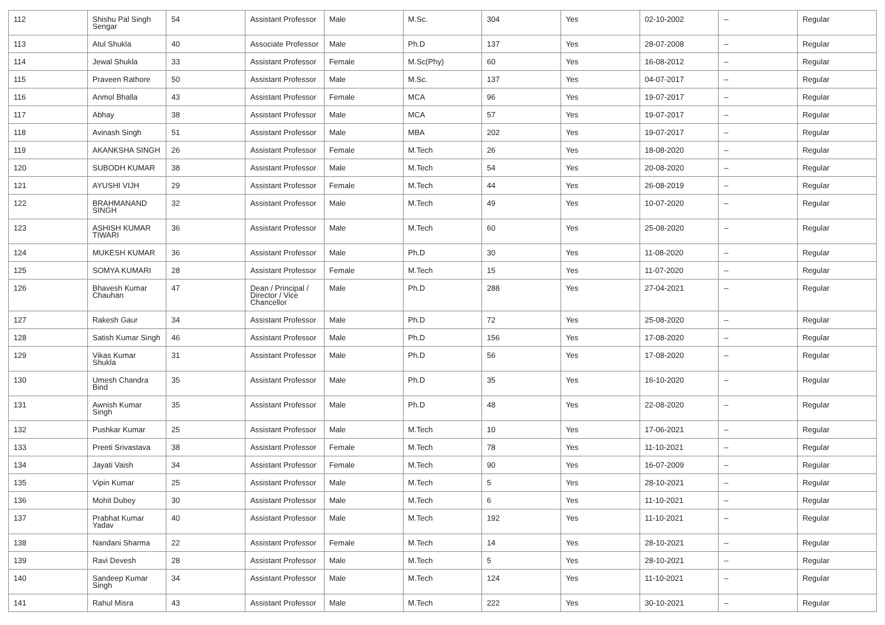| 112 | Shishu Pal Singh Sengar | 54 | Assistant Professor | Male | M.Sc. | 304 | Yes | 02-10-2002 | -- | Regular |
| 113 | Atul Shukla | 40 | Associate Professor | Male | Ph.D | 137 | Yes | 28-07-2008 | -- | Regular |
| 114 | Jewal Shukla | 33 | Assistant Professor | Female | M.Sc(Phy) | 60 | Yes | 16-08-2012 | -- | Regular |
| 115 | Praveen Rathore | 50 | Assistant Professor | Male | M.Sc. | 137 | Yes | 04-07-2017 | -- | Regular |
| 116 | Anmol Bhalla | 43 | Assistant Professor | Female | MCA | 96 | Yes | 19-07-2017 | -- | Regular |
| 117 | Abhay | 38 | Assistant Professor | Male | MCA | 57 | Yes | 19-07-2017 | -- | Regular |
| 118 | Avinash Singh | 51 | Assistant Professor | Male | MBA | 202 | Yes | 19-07-2017 | -- | Regular |
| 119 | AKANKSHA SINGH | 26 | Assistant Professor | Female | M.Tech | 26 | Yes | 18-08-2020 | -- | Regular |
| 120 | SUBODH KUMAR | 38 | Assistant Professor | Male | M.Tech | 54 | Yes | 20-08-2020 | -- | Regular |
| 121 | AYUSHI VIJH | 29 | Assistant Professor | Female | M.Tech | 44 | Yes | 26-08-2019 | -- | Regular |
| 122 | BRAHMANAND SINGH | 32 | Assistant Professor | Male | M.Tech | 49 | Yes | 10-07-2020 | -- | Regular |
| 123 | ASHISH KUMAR TIWARI | 36 | Assistant Professor | Male | M.Tech | 60 | Yes | 25-08-2020 | -- | Regular |
| 124 | MUKESH KUMAR | 36 | Assistant Professor | Male | Ph.D | 30 | Yes | 11-08-2020 | -- | Regular |
| 125 | SOMYA KUMARI | 28 | Assistant Professor | Female | M.Tech | 15 | Yes | 11-07-2020 | -- | Regular |
| 126 | Bhavesh Kumar Chauhan | 47 | Dean / Principal / Director / Vice Chancellor | Male | Ph.D | 288 | Yes | 27-04-2021 | -- | Regular |
| 127 | Rakesh Gaur | 34 | Assistant Professor | Male | Ph.D | 72 | Yes | 25-08-2020 | -- | Regular |
| 128 | Satish Kumar Singh | 46 | Assistant Professor | Male | Ph.D | 156 | Yes | 17-08-2020 | -- | Regular |
| 129 | Vikas Kumar Shukla | 31 | Assistant Professor | Male | Ph.D | 56 | Yes | 17-08-2020 | -- | Regular |
| 130 | Umesh Chandra Bind | 35 | Assistant Professor | Male | Ph.D | 35 | Yes | 16-10-2020 | -- | Regular |
| 131 | Awnish Kumar Singh | 35 | Assistant Professor | Male | Ph.D | 48 | Yes | 22-08-2020 | -- | Regular |
| 132 | Pushkar Kumar | 25 | Assistant Professor | Male | M.Tech | 10 | Yes | 17-06-2021 | -- | Regular |
| 133 | Preeti Srivastava | 38 | Assistant Professor | Female | M.Tech | 78 | Yes | 11-10-2021 | -- | Regular |
| 134 | Jayati Vaish | 34 | Assistant Professor | Female | M.Tech | 90 | Yes | 16-07-2009 | -- | Regular |
| 135 | Vipin Kumar | 25 | Assistant Professor | Male | M.Tech | 5 | Yes | 28-10-2021 | -- | Regular |
| 136 | Mohit Dubey | 30 | Assistant Professor | Male | M.Tech | 6 | Yes | 11-10-2021 | -- | Regular |
| 137 | Prabhat Kumar Yadav | 40 | Assistant Professor | Male | M.Tech | 192 | Yes | 11-10-2021 | -- | Regular |
| 138 | Nandani Sharma | 22 | Assistant Professor | Female | M.Tech | 14 | Yes | 28-10-2021 | -- | Regular |
| 139 | Ravi Devesh | 28 | Assistant Professor | Male | M.Tech | 5 | Yes | 28-10-2021 | -- | Regular |
| 140 | Sandeep Kumar Singh | 34 | Assistant Professor | Male | M.Tech | 124 | Yes | 11-10-2021 | -- | Regular |
| 141 | Rahul Misra | 43 | Assistant Professor | Male | M.Tech | 222 | Yes | 30-10-2021 | -- | Regular |